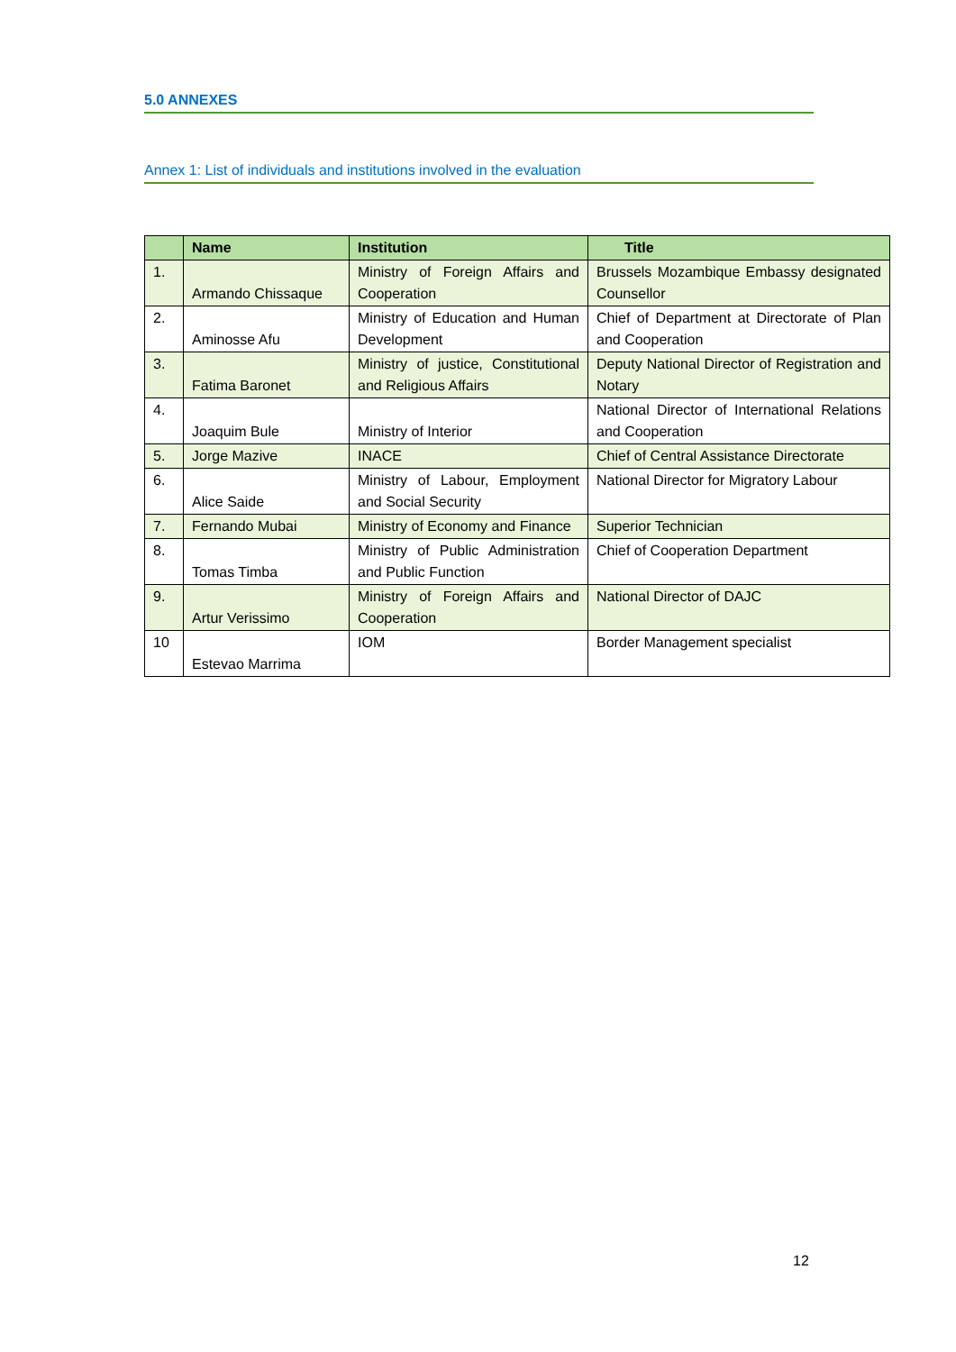5.0 ANNEXES
Annex 1: List of individuals and institutions involved in the evaluation
| | Name | Institution | Title |
| --- | --- | --- | --- |
| 1. | Armando Chissaque | Ministry of Foreign Affairs and Cooperation | Brussels Mozambique Embassy designated Counsellor |
| 2. | Aminosse Afu | Ministry of Education and Human Development | Chief of Department at Directorate of Plan and Cooperation |
| 3. | Fatima Baronet | Ministry of justice, Constitutional and Religious Affairs | Deputy National Director of Registration and Notary |
| 4. | Joaquim Bule | Ministry of Interior | National Director of International Relations and Cooperation |
| 5. | Jorge Mazive | INACE | Chief of Central Assistance Directorate |
| 6. | Alice Saide | Ministry of Labour, Employment and Social Security | National Director for Migratory Labour |
| 7. | Fernando Mubai | Ministry of Economy and Finance | Superior Technician |
| 8. | Tomas Timba | Ministry of Public Administration and Public Function | Chief of Cooperation Department |
| 9. | Artur Verissimo | Ministry of Foreign Affairs and Cooperation | National Director of DAJC |
| 10 | Estevao Marrima | IOM | Border Management specialist |
12